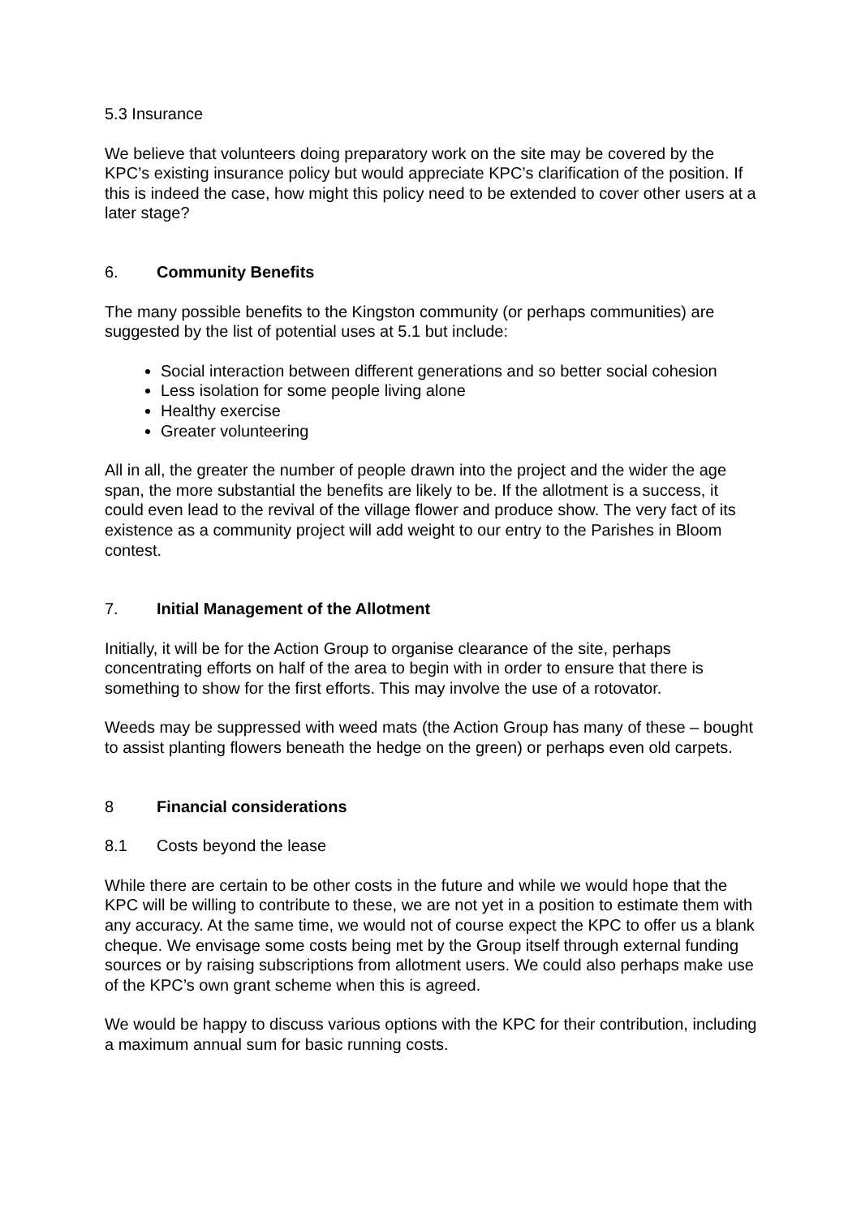5.3 Insurance
We believe that volunteers doing preparatory work on the site may be covered by the KPC’s existing insurance policy but would appreciate KPC’s clarification of the position. If this is indeed the case, how might this policy need to be extended to cover other users at a later stage?
6. Community Benefits
The many possible benefits to the Kingston community (or perhaps communities) are suggested by the list of potential uses at 5.1 but include:
Social interaction between different generations and so better social cohesion
Less isolation for some people living alone
Healthy exercise
Greater volunteering
All in all, the greater the number of people drawn into the project and the wider the age span, the more substantial the benefits are likely to be. If the allotment is a success, it could even lead to the revival of the village flower and produce show. The very fact of its existence as a community project will add weight to our entry to the Parishes in Bloom contest.
7. Initial Management of the Allotment
Initially, it will be for the Action Group to organise clearance of the site, perhaps concentrating efforts on half of the area to begin with in order to ensure that there is something to show for the first efforts. This may involve the use of a rotovator.
Weeds may be suppressed with weed mats (the Action Group has many of these – bought to assist planting flowers beneath the hedge on the green) or perhaps even old carpets.
8 Financial considerations
8.1 Costs beyond the lease
While there are certain to be other costs in the future and while we would hope that the KPC will be willing to contribute to these, we are not yet in a position to estimate them with any accuracy. At the same time, we would not of course expect the KPC to offer us a blank cheque. We envisage some costs being met by the Group itself through external funding sources or by raising subscriptions from allotment users. We could also perhaps make use of the KPC’s own grant scheme when this is agreed.
We would be happy to discuss various options with the KPC for their contribution, including a maximum annual sum for basic running costs.